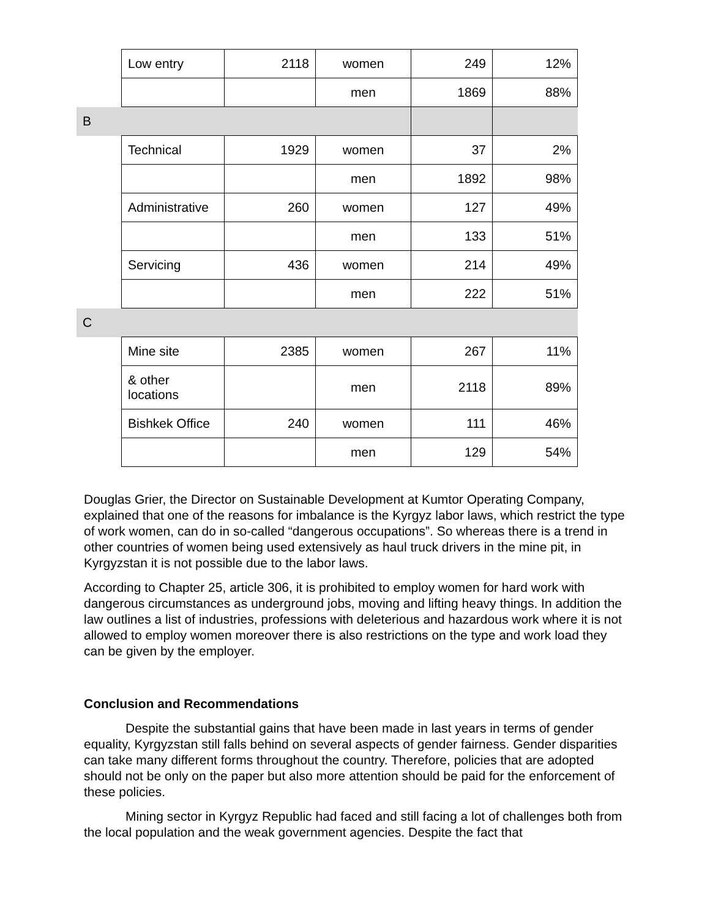| | Low entry | 2118 | women | 249 | 12% |
| | | | men | 1869 | 88% |
| B | | | | | |
| | Technical | 1929 | women | 37 | 2% |
| | | | men | 1892 | 98% |
| | Administrative | 260 | women | 127 | 49% |
| | | | men | 133 | 51% |
| | Servicing | 436 | women | 214 | 49% |
| | | | men | 222 | 51% |
| C | | | | | |
| | Mine site | 2385 | women | 267 | 11% |
| | & other locations | | men | 2118 | 89% |
| | Bishkek Office | 240 | women | 111 | 46% |
| | | | men | 129 | 54% |
Douglas Grier, the Director on Sustainable Development at Kumtor Operating Company, explained that one of the reasons for imbalance is the Kyrgyz labor laws, which restrict the type of work women, can do in so-called “dangerous occupations”. So whereas there is a trend in other countries of women being used extensively as haul truck drivers in the mine pit, in Kyrgyzstan it is not possible due to the labor laws.
According to Chapter 25, article 306, it is prohibited to employ women for hard work with dangerous circumstances as underground jobs, moving and lifting heavy things. In addition the law outlines a list of industries, professions with deleterious and hazardous work where it is not allowed to employ women moreover there is also restrictions on the type and work load they can be given by the employer.
Conclusion and Recommendations
Despite the substantial gains that have been made in last years in terms of gender equality, Kyrgyzstan still falls behind on several aspects of gender fairness. Gender disparities can take many different forms throughout the country. Therefore, policies that are adopted should not be only on the paper but also more attention should be paid for the enforcement of these policies.
Mining sector in Kyrgyz Republic had faced and still facing a lot of challenges both from the local population and the weak government agencies. Despite the fact that